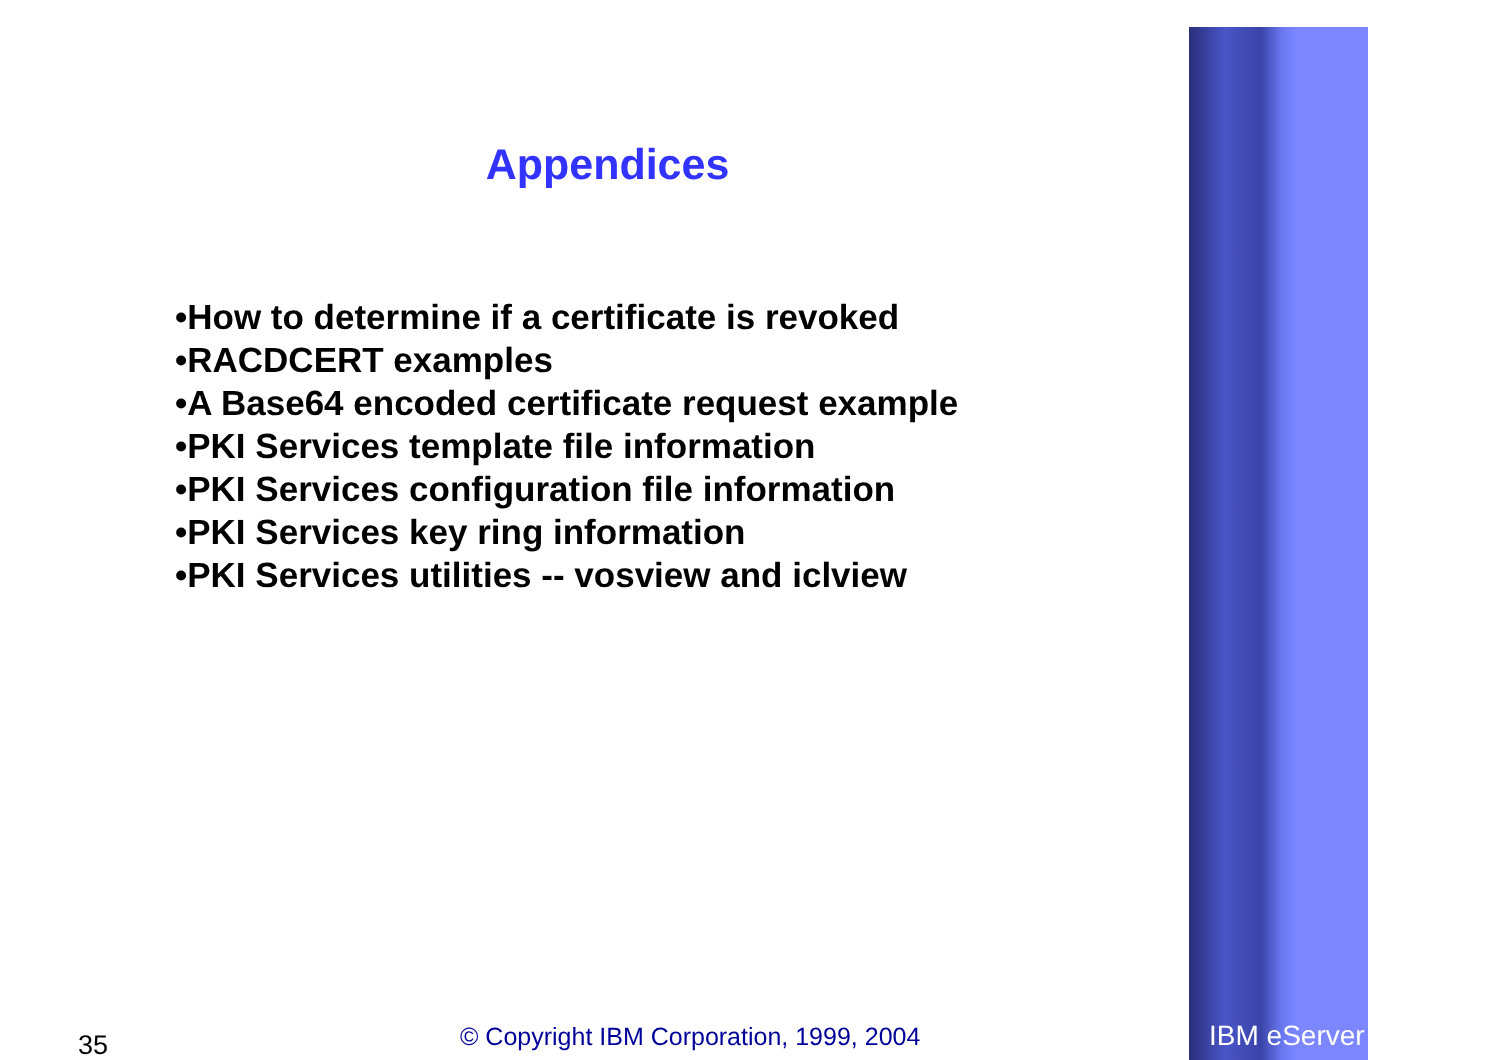Appendices
•How to determine if a certificate is revoked
•RACDCERT examples
•A Base64 encoded certificate request example
•PKI Services template file information
•PKI Services configuration file information
•PKI Services key ring information
•PKI Services utilities -- vosview and iclview
35
© Copyright IBM Corporation, 1999, 2004
IBM eServer